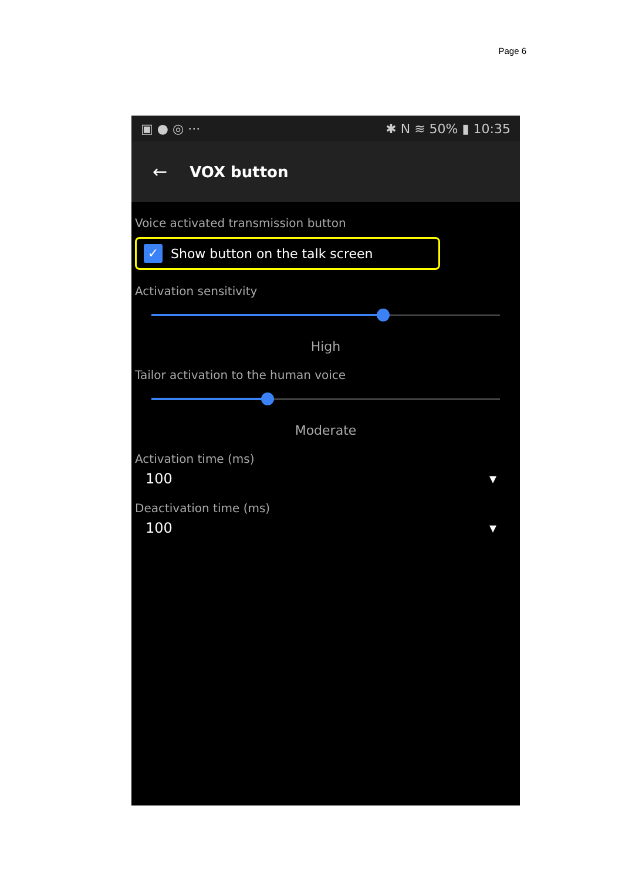Page 6
▣ ● ◎ ··· ✱ N ≋ 50% ▮ 10:35
← VOX button
Voice activated transmission button
✓
Show button on the talk screen
Activation sensitivity
High
Tailor activation to the human voice
Moderate
Activation time (ms)
100 ▾
Deactivation time (ms)
100 ▾